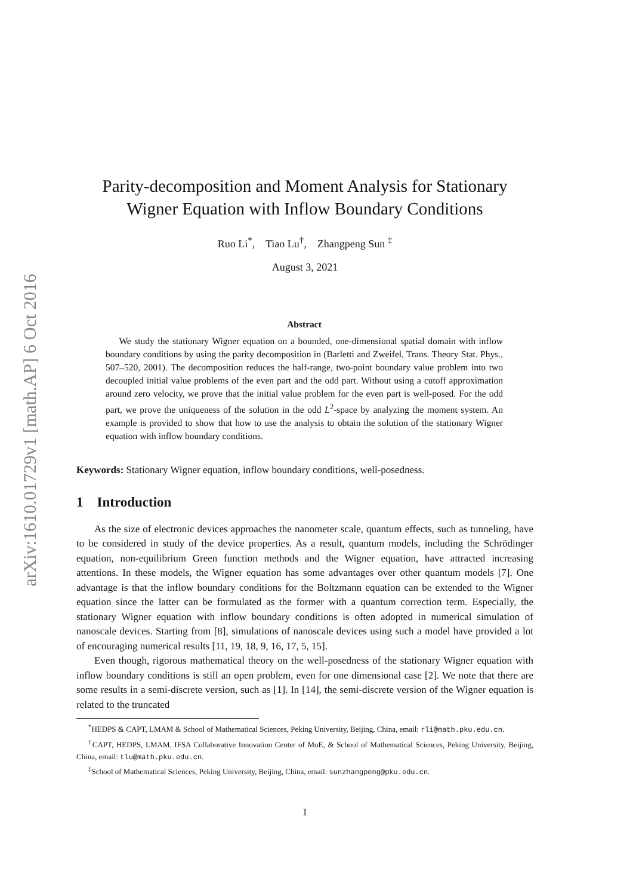arXiv:1610.01729v1 [math.AP] 6 Oct 2016
Parity-decomposition and Moment Analysis for Stationary Wigner Equation with Inflow Boundary Conditions
Ruo Li<sup>*</sup>, Tiao Lu<sup>†</sup>, Zhangpeng Sun <sup>‡</sup>
August 3, 2021
Abstract
We study the stationary Wigner equation on a bounded, one-dimensional spatial domain with inflow boundary conditions by using the parity decomposition in (Barletti and Zweifel, Trans. Theory Stat. Phys., 507–520, 2001). The decomposition reduces the half-range, two-point boundary value problem into two decoupled initial value problems of the even part and the odd part. Without using a cutoff approximation around zero velocity, we prove that the initial value problem for the even part is well-posed. For the odd part, we prove the uniqueness of the solution in the odd L<sup>2</sup>-space by analyzing the moment system. An example is provided to show that how to use the analysis to obtain the solution of the stationary Wigner equation with inflow boundary conditions.
Keywords: Stationary Wigner equation, inflow boundary conditions, well-posedness.
1 Introduction
As the size of electronic devices approaches the nanometer scale, quantum effects, such as tunneling, have to be considered in study of the device properties. As a result, quantum models, including the Schrödinger equation, non-equilibrium Green function methods and the Wigner equation, have attracted increasing attentions. In these models, the Wigner equation has some advantages over other quantum models [7]. One advantage is that the inflow boundary conditions for the Boltzmann equation can be extended to the Wigner equation since the latter can be formulated as the former with a quantum correction term. Especially, the stationary Wigner equation with inflow boundary conditions is often adopted in numerical simulation of nanoscale devices. Starting from [8], simulations of nanoscale devices using such a model have provided a lot of encouraging numerical results [11, 19, 18, 9, 16, 17, 5, 15].
Even though, rigorous mathematical theory on the well-posedness of the stationary Wigner equation with inflow boundary conditions is still an open problem, even for one dimensional case [2]. We note that there are some results in a semi-discrete version, such as [1]. In [14], the semi-discrete version of the Wigner equation is related to the truncated
<sup>*</sup> HEDPS & CAPT, LMAM & School of Mathematical Sciences, Peking University, Beijing, China, email: rli@math.pku.edu.cn.
<sup>†</sup> CAPT, HEDPS, LMAM, IFSA Collaborative Innovation Center of MoE, & School of Mathematical Sciences, Peking University, Beijing, China, email: tlu@math.pku.edu.cn.
<sup>‡</sup> School of Mathematical Sciences, Peking University, Beijing, China, email: sunzhangpeng@pku.edu.cn.
1